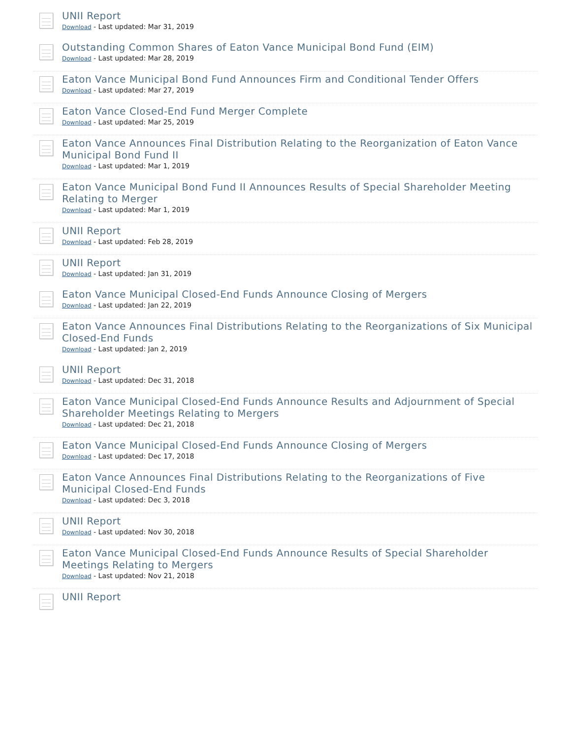UNII Report
Download - Last updated: Mar 31, 2019
Outstanding Common Shares of Eaton Vance Municipal Bond Fund (EIM)
Download - Last updated: Mar 28, 2019
Eaton Vance Municipal Bond Fund Announces Firm and Conditional Tender Offers
Download - Last updated: Mar 27, 2019
Eaton Vance Closed-End Fund Merger Complete
Download - Last updated: Mar 25, 2019
Eaton Vance Announces Final Distribution Relating to the Reorganization of Eaton Vance Municipal Bond Fund II
Download - Last updated: Mar 1, 2019
Eaton Vance Municipal Bond Fund II Announces Results of Special Shareholder Meeting Relating to Merger
Download - Last updated: Mar 1, 2019
UNII Report
Download - Last updated: Feb 28, 2019
UNII Report
Download - Last updated: Jan 31, 2019
Eaton Vance Municipal Closed-End Funds Announce Closing of Mergers
Download - Last updated: Jan 22, 2019
Eaton Vance Announces Final Distributions Relating to the Reorganizations of Six Municipal Closed-End Funds
Download - Last updated: Jan 2, 2019
UNII Report
Download - Last updated: Dec 31, 2018
Eaton Vance Municipal Closed-End Funds Announce Results and Adjournment of Special Shareholder Meetings Relating to Mergers
Download - Last updated: Dec 21, 2018
Eaton Vance Municipal Closed-End Funds Announce Closing of Mergers
Download - Last updated: Dec 17, 2018
Eaton Vance Announces Final Distributions Relating to the Reorganizations of Five Municipal Closed-End Funds
Download - Last updated: Dec 3, 2018
UNII Report
Download - Last updated: Nov 30, 2018
Eaton Vance Municipal Closed-End Funds Announce Results of Special Shareholder Meetings Relating to Mergers
Download - Last updated: Nov 21, 2018
UNII Report